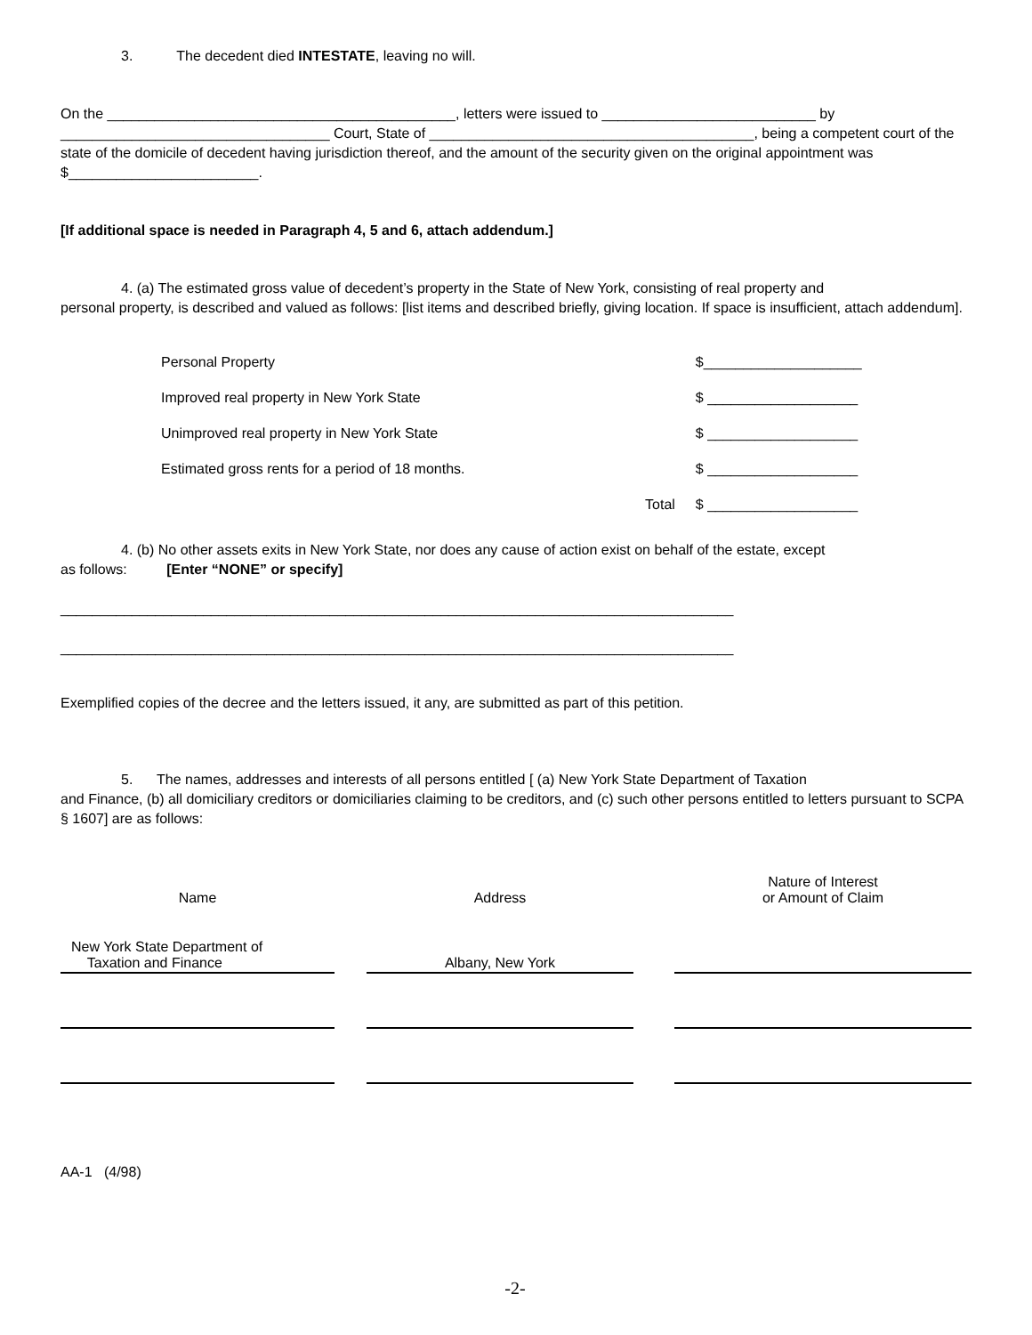3. The decedent died INTESTATE, leaving no will.
On the ____________________________________________, letters were issued to ___________________________ by __________________________________ Court, State of _________________________________________, being a competent court of the state of the domicile of decedent having jurisdiction thereof, and the amount of the security given on the original appointment was $________________________.
[If additional space is needed in Paragraph 4, 5 and 6, attach addendum.]
4. (a) The estimated gross value of decedent’s property in the State of New York, consisting of real property and
personal property, is described and valued as follows: [list items and described briefly, giving location. If space is insufficient, attach addendum].
| Personal Property | | $____________________ |
| Improved real property in New York State | | $ ___________________ |
| Unimproved real property in New York State | | $ ___________________ |
| Estimated gross rents for a period of 18 months. | | $ ___________________ |
| | Total | $ ___________________ |
4. (b) No other assets exits in New York State, nor does any cause of action exist on behalf of the estate, except
as follows: [Enter “NONE” or specify]
_____________________________________________________________________________________
_____________________________________________________________________________________
Exemplified copies of the decree and the letters issued, it any, are submitted as part of this petition.
5. The names, addresses and interests of all persons entitled [ (a) New York State Department of Taxation
and Finance, (b) all domiciliary creditors or domiciliaries claiming to be creditors, and (c) such other persons entitled to letters pursuant to SCPA § 1607] are as follows:
| Name | | Address | | Nature of Interest or Amount of Claim |
| --- | --- | --- | --- | --- |
| New York State Department of Taxation and Finance | | Albany, New York | | |
AA-1 (4/98)
-2-